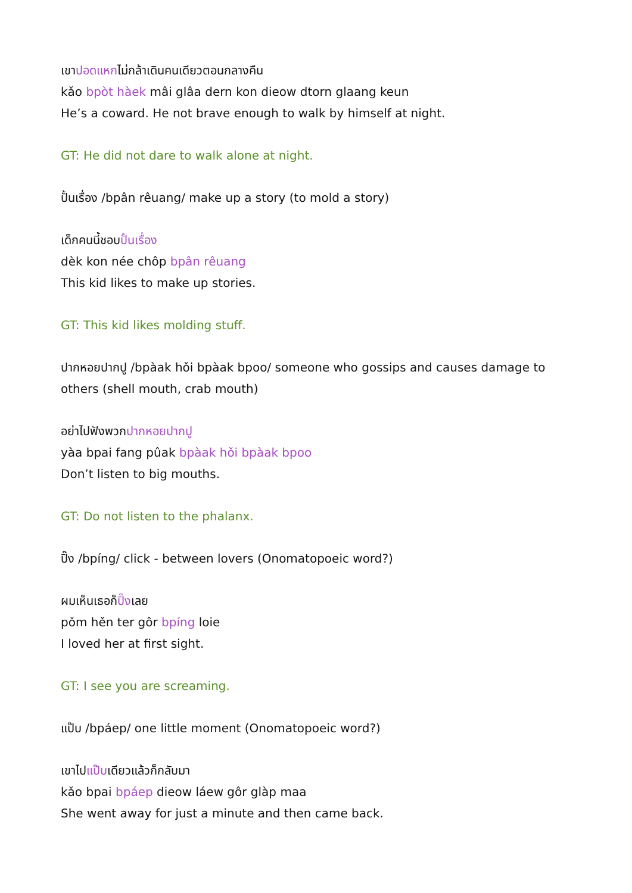เขาปอดแหกไม่กล้าเดินคนเดียวตอนกลางคืน
kǎo bpòt hàek mâi glâa dern kon dieow dtorn glaang keun
He’s a coward. He not brave enough to walk by himself at night.
GT: He did not dare to walk alone at night.
ปั้นเรื่อง /bpân rêuang/ make up a story (to mold a story)
เด็กคนนี้ชอบปั้นเรื่อง
dèk kon née chôp bpân rêuang
This kid likes to make up stories.
GT: This kid likes molding stuff.
ปากหอยปากปู /bpàak hǒi bpàak bpoo/ someone who gossips and causes damage to others (shell mouth, crab mouth)
อย่าไปฟังพวกปากหอยปากปู
yàa bpai fang pûak bpàak hǒi bpàak bpoo
Don’t listen to big mouths.
GT: Do not listen to the phalanx.
ปิ๊ง /bpíng/ click - between lovers (Onomatopoeic word?)
ผมเห็นเธอก็ปิ๊งเลย
pǒm hěn ter gôr bpíng loie
I loved her at first sight.
GT: I see you are screaming.
แป๊บ /bpáep/ one little moment (Onomatopoeic word?)
เขาไปแป๊บเดียวแล้วก็กลับมา
kǎo bpai bpáep dieow láew gôr glàp maa
She went away for just a minute and then came back.